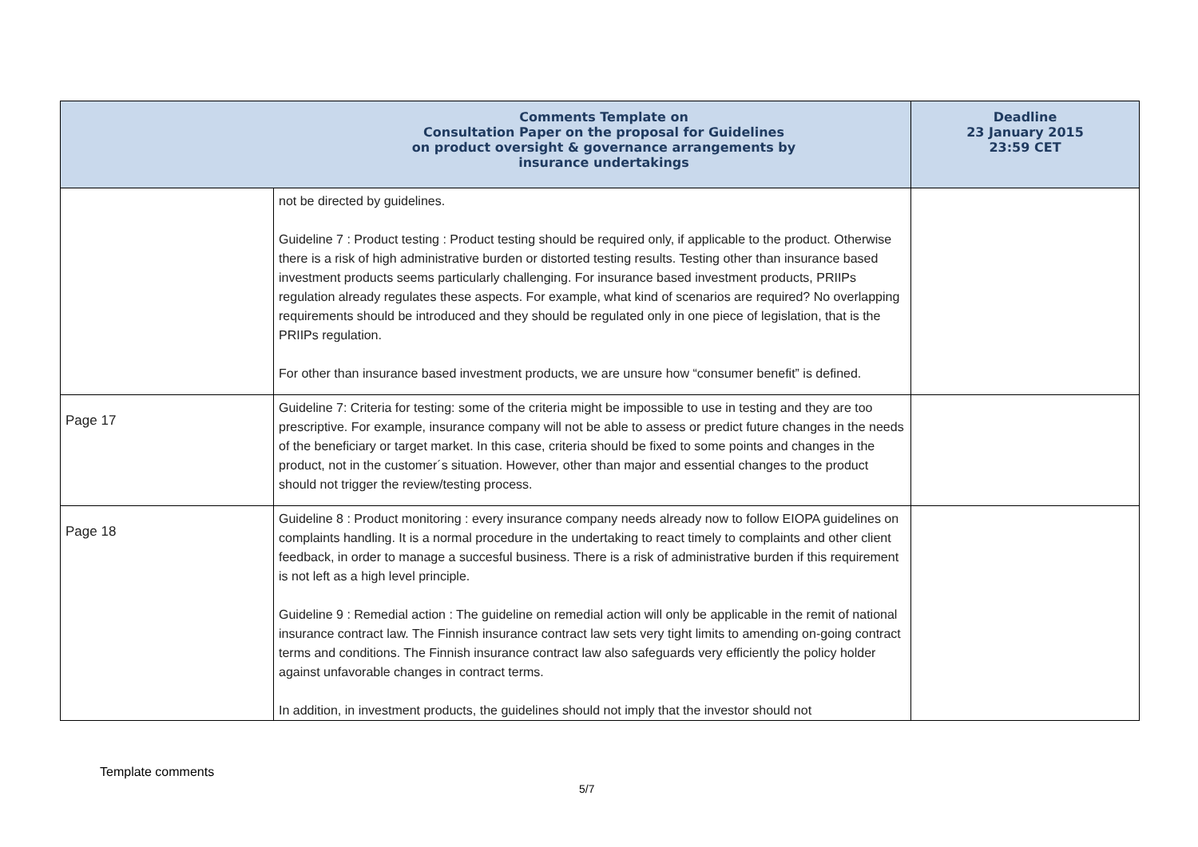| Comments Template on Consultation Paper on the proposal for Guidelines on product oversight & governance arrangements by insurance undertakings | | Deadline 23 January 2015 23:59 CET |
| --- | --- | --- |
| | not be directed by guidelines. Guideline 7 : Product testing : Product testing should be required only, if applicable to the product. Otherwise there is a risk of high administrative burden or distorted testing results. Testing other than insurance based investment products seems particularly challenging. For insurance based investment products, PRIIPs regulation already regulates these aspects. For example, what kind of scenarios are required? No overlapping requirements should be introduced and they should be regulated only in one piece of legislation, that is the PRIIPs regulation. For other than insurance based investment products, we are unsure how “consumer benefit” is defined. | |
| Page 17 | Guideline 7: Criteria for testing: some of the criteria might be impossible to use in testing and they are too prescriptive. For example, insurance company will not be able to assess or predict future changes in the needs of the beneficiary or target market. In this case, criteria should be fixed to some points and changes in the product, not in the customer´s situation. However, other than major and essential changes to the product should not trigger the review/testing process. | |
| Page 18 | Guideline 8 : Product monitoring : every insurance company needs already now to follow EIOPA guidelines on complaints handling. It is a normal procedure in the undertaking to react timely to complaints and other client feedback, in order to manage a succesful business. There is a risk of administrative burden if this requirement is not left as a high level principle. Guideline 9 : Remedial action : The guideline on remedial action will only be applicable in the remit of national insurance contract law. The Finnish insurance contract law sets very tight limits to amending on-going contract terms and conditions. The Finnish insurance contract law also safeguards very efficiently the policy holder against unfavorable changes in contract terms. In addition, in investment products, the guidelines should not imply that the investor should not | |
Template comments
5/7